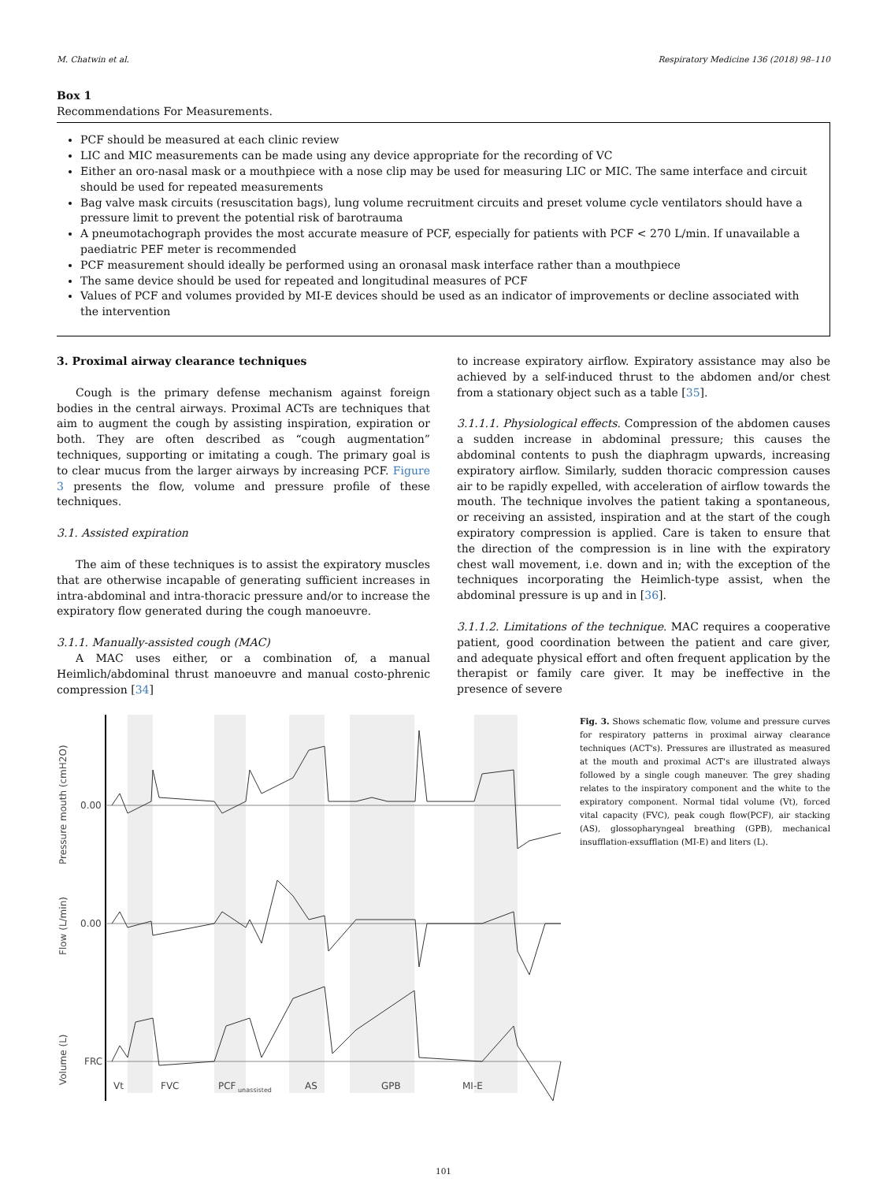M. Chatwin et al. Respiratory Medicine 136 (2018) 98–110
Box 1
Recommendations For Measurements.
PCF should be measured at each clinic review
LIC and MIC measurements can be made using any device appropriate for the recording of VC
Either an oro-nasal mask or a mouthpiece with a nose clip may be used for measuring LIC or MIC. The same interface and circuit should be used for repeated measurements
Bag valve mask circuits (resuscitation bags), lung volume recruitment circuits and preset volume cycle ventilators should have a pressure limit to prevent the potential risk of barotrauma
A pneumotachograph provides the most accurate measure of PCF, especially for patients with PCF < 270 L/min. If unavailable a paediatric PEF meter is recommended
PCF measurement should ideally be performed using an oronasal mask interface rather than a mouthpiece
The same device should be used for repeated and longitudinal measures of PCF
Values of PCF and volumes provided by MI-E devices should be used as an indicator of improvements or decline associated with the intervention
3. Proximal airway clearance techniques
Cough is the primary defense mechanism against foreign bodies in the central airways. Proximal ACTs are techniques that aim to augment the cough by assisting inspiration, expiration or both. They are often described as “cough augmentation” techniques, supporting or imitating a cough. The primary goal is to clear mucus from the larger airways by increasing PCF. Figure 3 presents the flow, volume and pressure profile of these techniques.
3.1. Assisted expiration
The aim of these techniques is to assist the expiratory muscles that are otherwise incapable of generating sufficient increases in intra-abdominal and intra-thoracic pressure and/or to increase the expiratory flow generated during the cough manoeuvre.
3.1.1. Manually-assisted cough (MAC)
A MAC uses either, or a combination of, a manual Heimlich/abdominal thrust manoeuvre and manual costo-phrenic compression [34]
to increase expiratory airflow. Expiratory assistance may also be achieved by a self-induced thrust to the abdomen and/or chest from a stationary object such as a table [35].
3.1.1.1. Physiological effects. Compression of the abdomen causes a sudden increase in abdominal pressure; this causes the abdominal contents to push the diaphragm upwards, increasing expiratory airflow. Similarly, sudden thoracic compression causes air to be rapidly expelled, with acceleration of airflow towards the mouth. The technique involves the patient taking a spontaneous, or receiving an assisted, inspiration and at the start of the cough expiratory compression is applied. Care is taken to ensure that the direction of the compression is in line with the expiratory chest wall movement, i.e. down and in; with the exception of the techniques incorporating the Heimlich-type assist, when the abdominal pressure is up and in [36].
3.1.1.2. Limitations of the technique. MAC requires a cooperative patient, good coordination between the patient and care giver, and adequate physical effort and often frequent application by the therapist or family care giver. It may be ineffective in the presence of severe
0.00
0.00
FRC
Pressure mouth (cmH2O)
Flow (L/min)
Volume (L)
Vt
FVC
PCF
unassisted
AS
GPB
MI-E
Fig. 3. Shows schematic flow, volume and pressure curves for respiratory patterns in proximal airway clearance techniques (ACT's). Pressures are illustrated as measured at the mouth and proximal ACT's are illustrated always followed by a single cough maneuver. The grey shading relates to the inspiratory component and the white to the expiratory component. Normal tidal volume (Vt), forced vital capacity (FVC), peak cough flow(PCF), air stacking (AS), glossopharyngeal breathing (GPB), mechanical insufflation-exsufflation (MI-E) and liters (L).
101